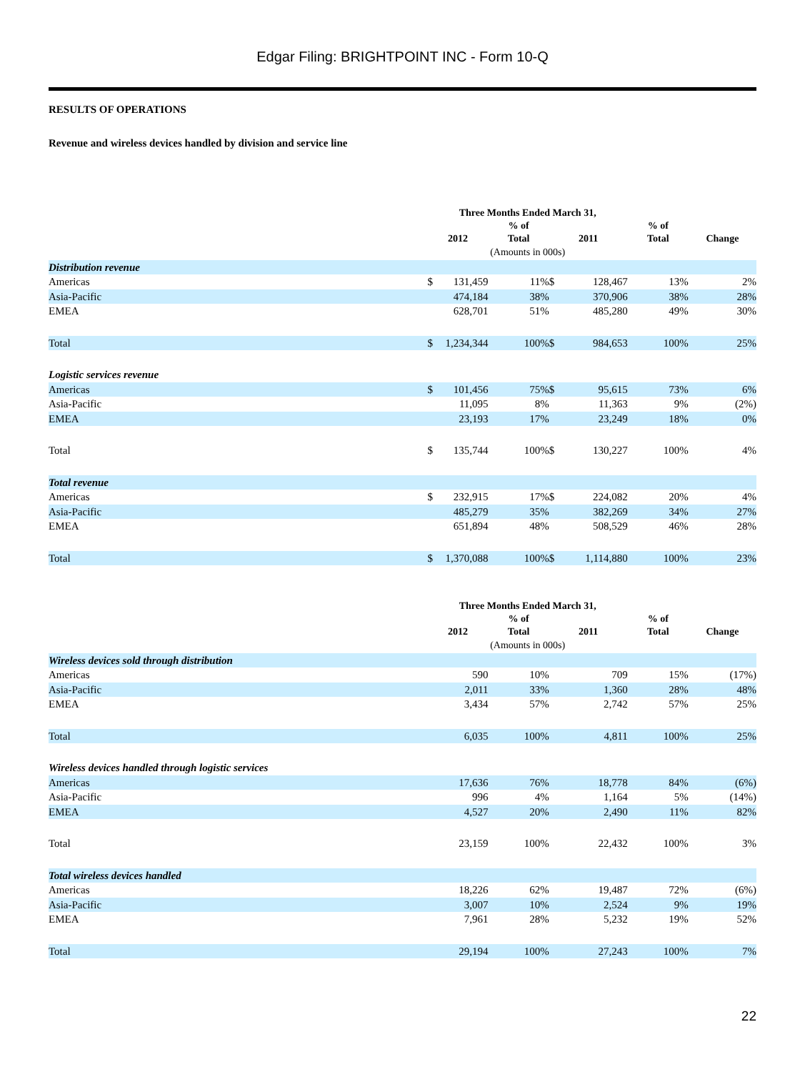Edgar Filing: BRIGHTPOINT INC - Form 10-Q
RESULTS OF OPERATIONS
Revenue and wireless devices handled by division and service line
| | Three Months Ended March 31, | | | | | | |
| --- | --- | --- | --- | --- | --- | --- | --- |
| | | | % of | | | % of | |
| | 2012 | | Total | 2011 | | Total | Change |
| | (Amounts in 000s) | | | | | | |
| Distribution revenue | | | | | | | |
| Americas | $ | 131,459 | 11% | $ | 128,467 | 13% | 2% |
| Asia-Pacific | | 474,184 | 38% | | 370,906 | 38% | 28% |
| EMEA | | 628,701 | 51% | | 485,280 | 49% | 30% |
| Total | $ | 1,234,344 | 100% | $ | 984,653 | 100% | 25% |
| Logistic services revenue | | | | | | | |
| Americas | $ | 101,456 | 75% | $ | 95,615 | 73% | 6% |
| Asia-Pacific | | 11,095 | 8% | | 11,363 | 9% | (2%) |
| EMEA | | 23,193 | 17% | | 23,249 | 18% | 0% |
| Total | $ | 135,744 | 100% | $ | 130,227 | 100% | 4% |
| Total revenue | | | | | | | |
| Americas | $ | 232,915 | 17% | $ | 224,082 | 20% | 4% |
| Asia-Pacific | | 485,279 | 35% | | 382,269 | 34% | 27% |
| EMEA | | 651,894 | 48% | | 508,529 | 46% | 28% |
| Total | $ | 1,370,088 | 100% | $ | 1,114,880 | 100% | 23% |
| | Three Months Ended March 31, | | | | | | |
| --- | --- | --- | --- | --- | --- | --- | --- |
| | | | % of | | | % of | |
| | 2012 | | Total | 2011 | | Total | Change |
| | (Amounts in 000s) | | | | | | |
| Wireless devices sold through distribution | | | | | | | |
| Americas | | 590 | 10% | | 709 | 15% | (17%) |
| Asia-Pacific | | 2,011 | 33% | | 1,360 | 28% | 48% |
| EMEA | | 3,434 | 57% | | 2,742 | 57% | 25% |
| Total | | 6,035 | 100% | | 4,811 | 100% | 25% |
| Wireless devices handled through logistic services | | | | | | | |
| Americas | | 17,636 | 76% | | 18,778 | 84% | (6%) |
| Asia-Pacific | | 996 | 4% | | 1,164 | 5% | (14%) |
| EMEA | | 4,527 | 20% | | 2,490 | 11% | 82% |
| Total | | 23,159 | 100% | | 22,432 | 100% | 3% |
| Total wireless devices handled | | | | | | | |
| Americas | | 18,226 | 62% | | 19,487 | 72% | (6%) |
| Asia-Pacific | | 3,007 | 10% | | 2,524 | 9% | 19% |
| EMEA | | 7,961 | 28% | | 5,232 | 19% | 52% |
| Total | | 29,194 | 100% | | 27,243 | 100% | 7% |
22